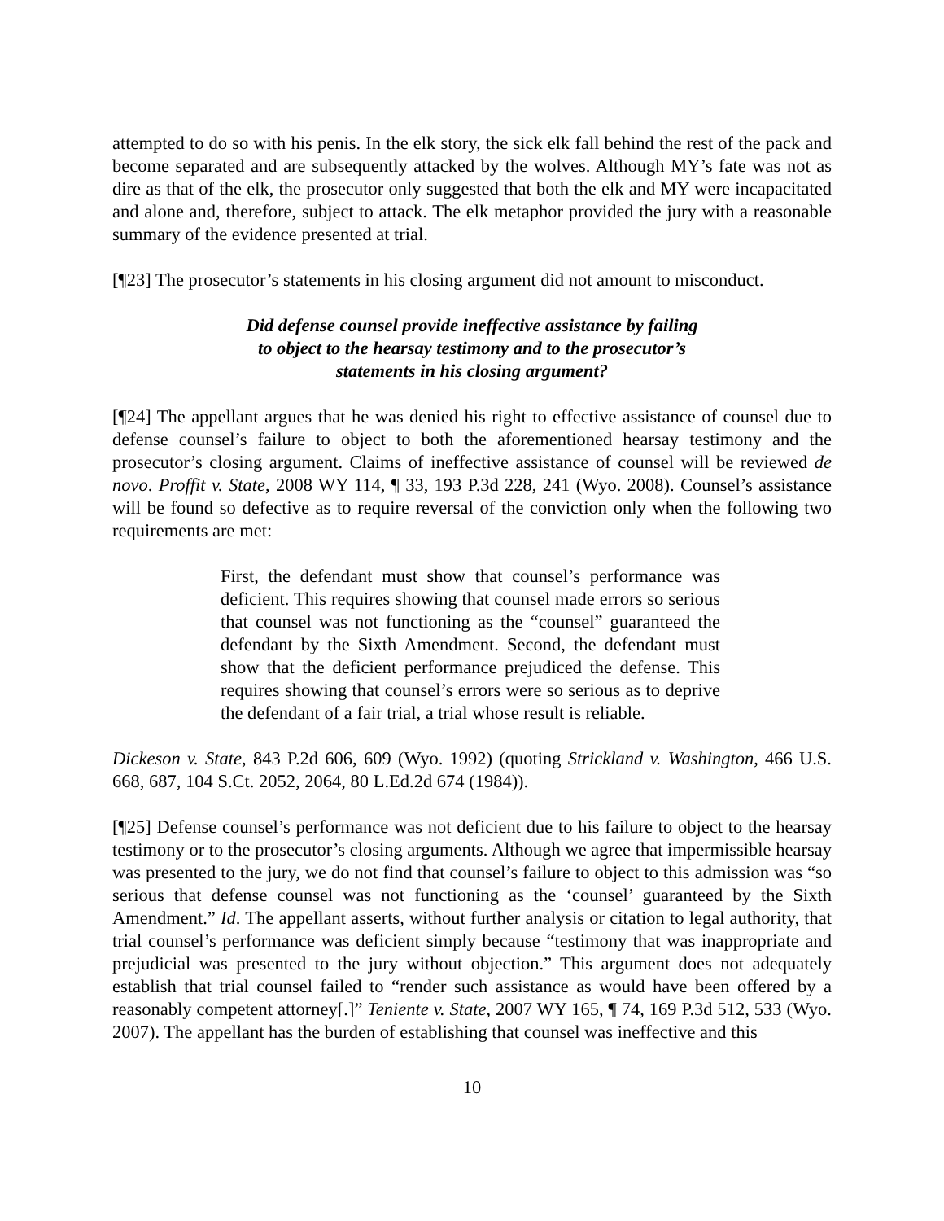attempted to do so with his penis. In the elk story, the sick elk fall behind the rest of the pack and become separated and are subsequently attacked by the wolves. Although MY’s fate was not as dire as that of the elk, the prosecutor only suggested that both the elk and MY were incapacitated and alone and, therefore, subject to attack. The elk metaphor provided the jury with a reasonable summary of the evidence presented at trial.
[¶23] The prosecutor’s statements in his closing argument did not amount to misconduct.
Did defense counsel provide ineffective assistance by failing
to object to the hearsay testimony and to the prosecutor’s
statements in his closing argument?
[¶24] The appellant argues that he was denied his right to effective assistance of counsel due to defense counsel’s failure to object to both the aforementioned hearsay testimony and the prosecutor’s closing argument. Claims of ineffective assistance of counsel will be reviewed de novo. Proffit v. State, 2008 WY 114, ¶ 33, 193 P.3d 228, 241 (Wyo. 2008). Counsel’s assistance will be found so defective as to require reversal of the conviction only when the following two requirements are met:
First, the defendant must show that counsel’s performance was deficient. This requires showing that counsel made errors so serious that counsel was not functioning as the “counsel” guaranteed the defendant by the Sixth Amendment. Second, the defendant must show that the deficient performance prejudiced the defense. This requires showing that counsel’s errors were so serious as to deprive the defendant of a fair trial, a trial whose result is reliable.
Dickeson v. State, 843 P.2d 606, 609 (Wyo. 1992) (quoting Strickland v. Washington, 466 U.S. 668, 687, 104 S.Ct. 2052, 2064, 80 L.Ed.2d 674 (1984)).
[¶25] Defense counsel’s performance was not deficient due to his failure to object to the hearsay testimony or to the prosecutor’s closing arguments. Although we agree that impermissible hearsay was presented to the jury, we do not find that counsel’s failure to object to this admission was “so serious that defense counsel was not functioning as the ‘counsel’ guaranteed by the Sixth Amendment.” Id. The appellant asserts, without further analysis or citation to legal authority, that trial counsel’s performance was deficient simply because “testimony that was inappropriate and prejudicial was presented to the jury without objection.” This argument does not adequately establish that trial counsel failed to “render such assistance as would have been offered by a reasonably competent attorney[.]” Teniente v. State, 2007 WY 165, ¶ 74, 169 P.3d 512, 533 (Wyo. 2007). The appellant has the burden of establishing that counsel was ineffective and this
10